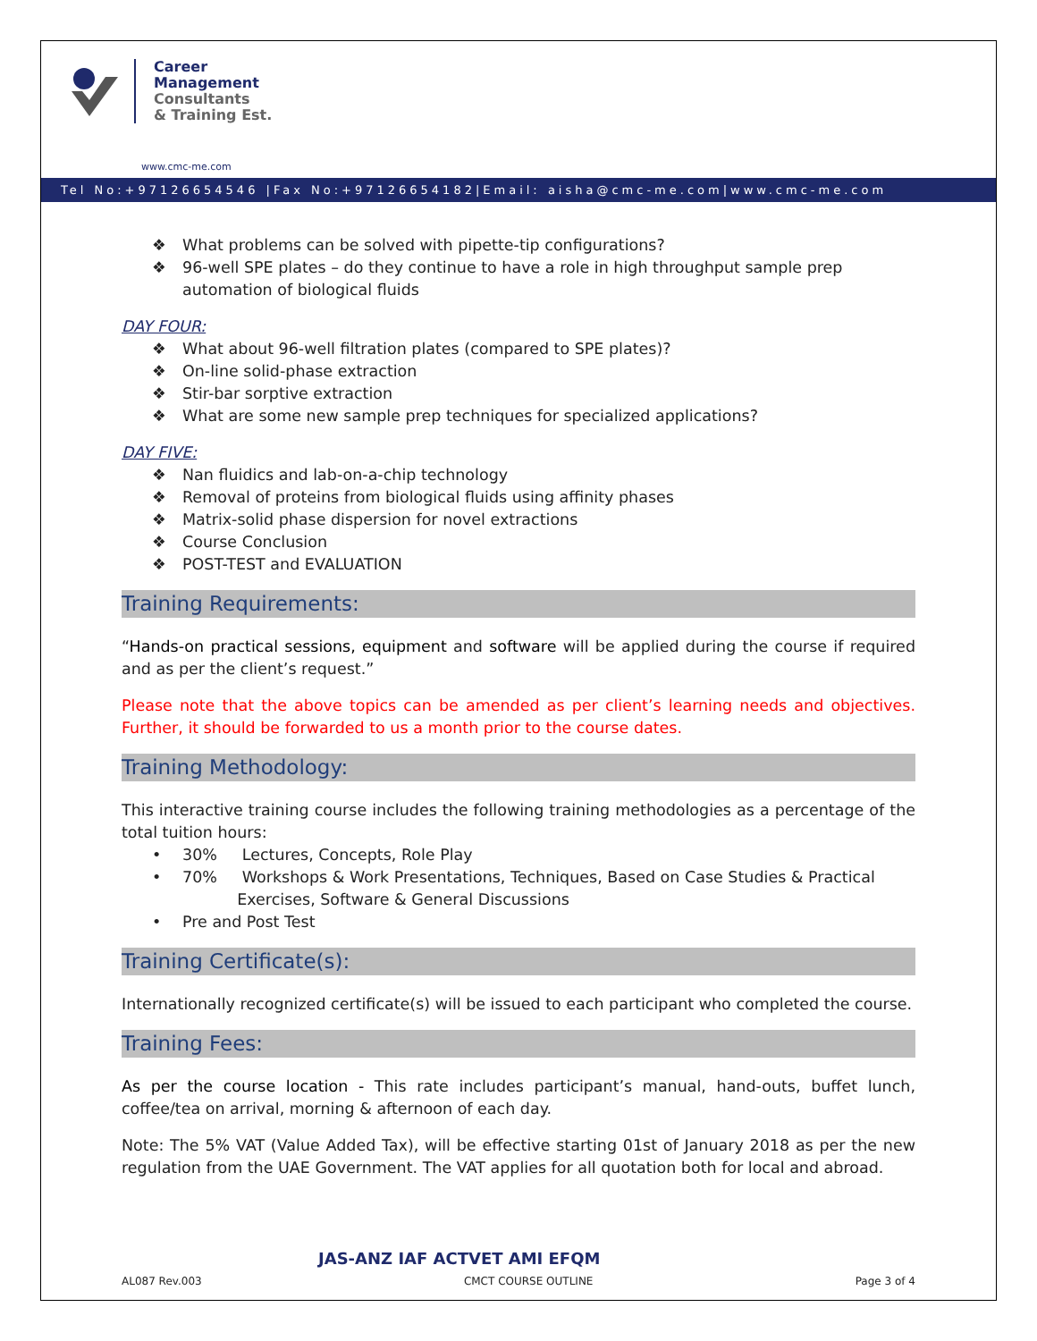Career
Management
Consultants
& Training Est.
www.cmc-me.com
Tel No:+97126654546 |Fax No:+97126654182|Email: aisha@cmc-me.com|www.cmc-me.com
❖ What problems can be solved with pipette-tip configurations?
❖ 96-well SPE plates – do they continue to have a role in high throughput sample prep automation of biological fluids
DAY FOUR:
❖ What about 96-well filtration plates (compared to SPE plates)?
❖ On-line solid-phase extraction
❖ Stir-bar sorptive extraction
❖ What are some new sample prep techniques for specialized applications?
DAY FIVE:
❖ Nan fluidics and lab-on-a-chip technology
❖ Removal of proteins from biological fluids using affinity phases
❖ Matrix-solid phase dispersion for novel extractions
❖ Course Conclusion
❖ POST-TEST and EVALUATION
Training Requirements:
“Hands-on practical sessions, equipment and software will be applied during the course if required and as per the client’s request.”
Please note that the above topics can be amended as per client’s learning needs and objectives. Further, it should be forwarded to us a month prior to the course dates.
Training Methodology:
This interactive training course includes the following training methodologies as a percentage of the total tuition hours:
• 30% Lectures, Concepts, Role Play
• 70% Workshops & Work Presentations, Techniques, Based on Case Studies & Practical
Exercises, Software & General Discussions
• Pre and Post Test
Training Certificate(s):
Internationally recognized certificate(s) will be issued to each participant who completed the course.
Training Fees:
As per the course location - This rate includes participant’s manual, hand-outs, buffet lunch, coffee/tea on arrival, morning & afternoon of each day.
Note: The 5% VAT (Value Added Tax), will be effective starting 01st of January 2018 as per the new regulation from the UAE Government. The VAT applies for all quotation both for local and abroad.
JAS-ANZ IAF ACTVET AMI EFQM
AL087 Rev.003 CMCT COURSE OUTLINE Page 3 of 4